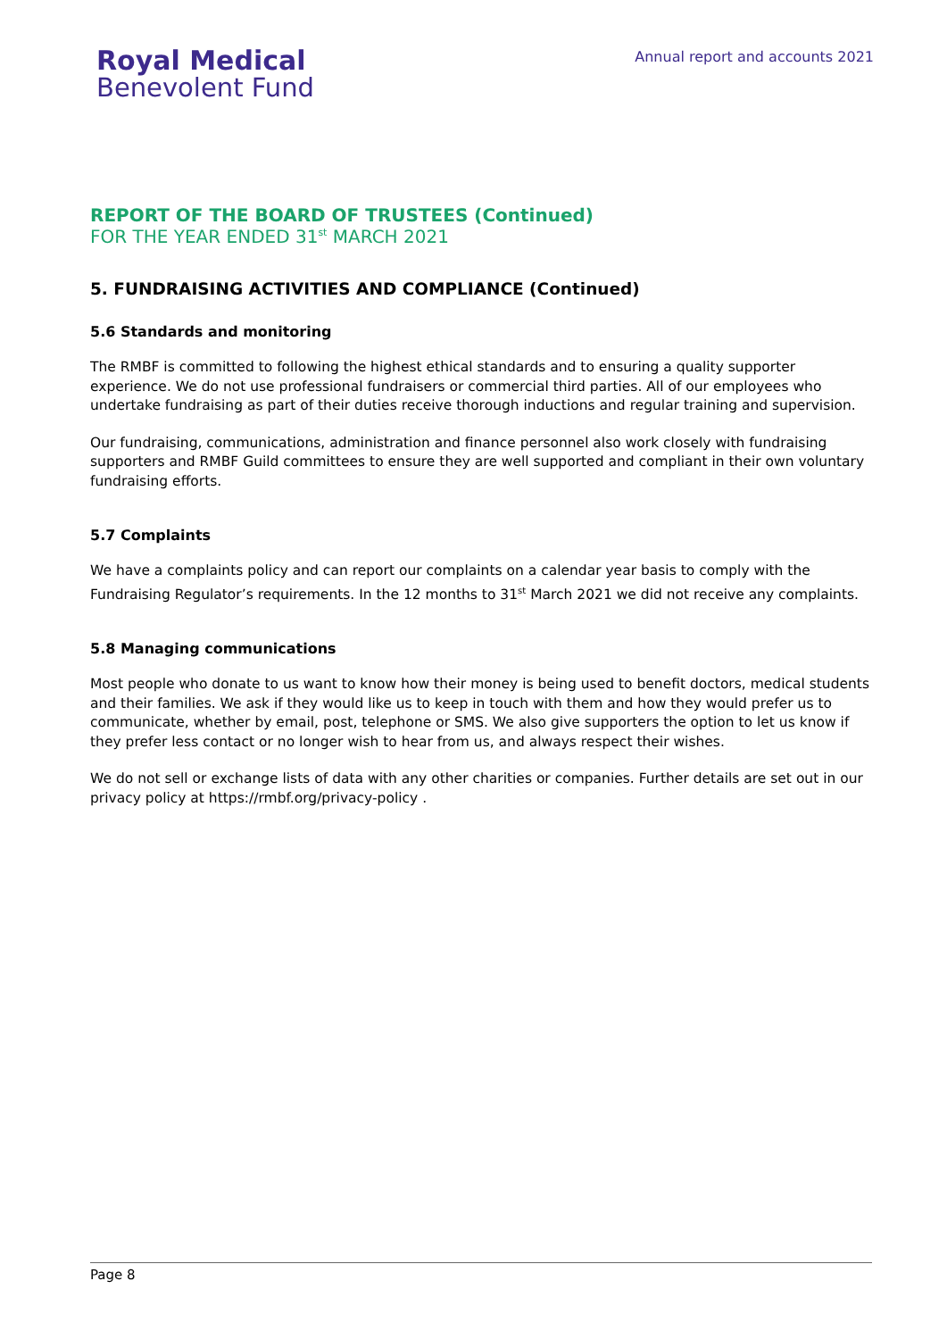Royal Medical
Benevolent Fund
Annual report and accounts 2021
REPORT OF THE BOARD OF TRUSTEES (Continued)
FOR THE YEAR ENDED 31<sup>st</sup> MARCH 2021
5. FUNDRAISING ACTIVITIES AND COMPLIANCE (Continued)
5.6 Standards and monitoring
The RMBF is committed to following the highest ethical standards and to ensuring a quality supporter experience. We do not use professional fundraisers or commercial third parties. All of our employees who undertake fundraising as part of their duties receive thorough inductions and regular training and supervision.
Our fundraising, communications, administration and finance personnel also work closely with fundraising supporters and RMBF Guild committees to ensure they are well supported and compliant in their own voluntary fundraising efforts.
5.7 Complaints
We have a complaints policy and can report our complaints on a calendar year basis to comply with the Fundraising Regulator’s requirements. In the 12 months to 31<sup>st</sup> March 2021 we did not receive any complaints.
5.8 Managing communications
Most people who donate to us want to know how their money is being used to benefit doctors, medical students and their families. We ask if they would like us to keep in touch with them and how they would prefer us to communicate, whether by email, post, telephone or SMS. We also give supporters the option to let us know if they prefer less contact or no longer wish to hear from us, and always respect their wishes.
We do not sell or exchange lists of data with any other charities or companies. Further details are set out in our privacy policy at https://rmbf.org/privacy-policy .
Page 8